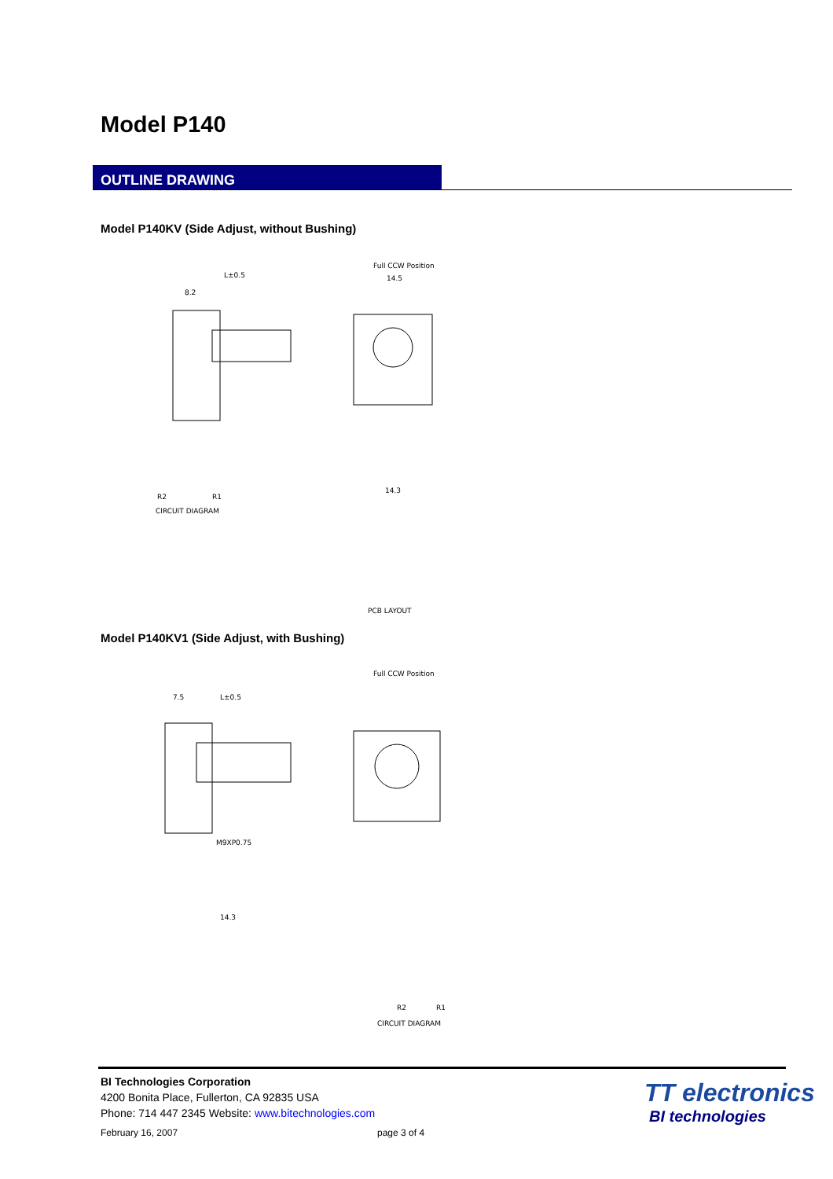Model P140
OUTLINE DRAWING
Model P140KV (Side Adjust, without Bushing)
L±0.5
8.2
Full CCW Position
14.5
R2
R1
CIRCUIT DIAGRAM
PCB LAYOUT
14.3
Model P140KV1 (Side Adjust, with Bushing)
L±0.5
7.5
Full CCW Position
M9XP0.75
R2
R1
CIRCUIT DIAGRAM
14.3
BI Technologies Corporation
4200 Bonita Place, Fullerton, CA 92835 USA
Phone: 714 447 2345 Website: www.bitechnologies.com
February 16, 2007 page 3 of 4
TT electronics
BI technologies